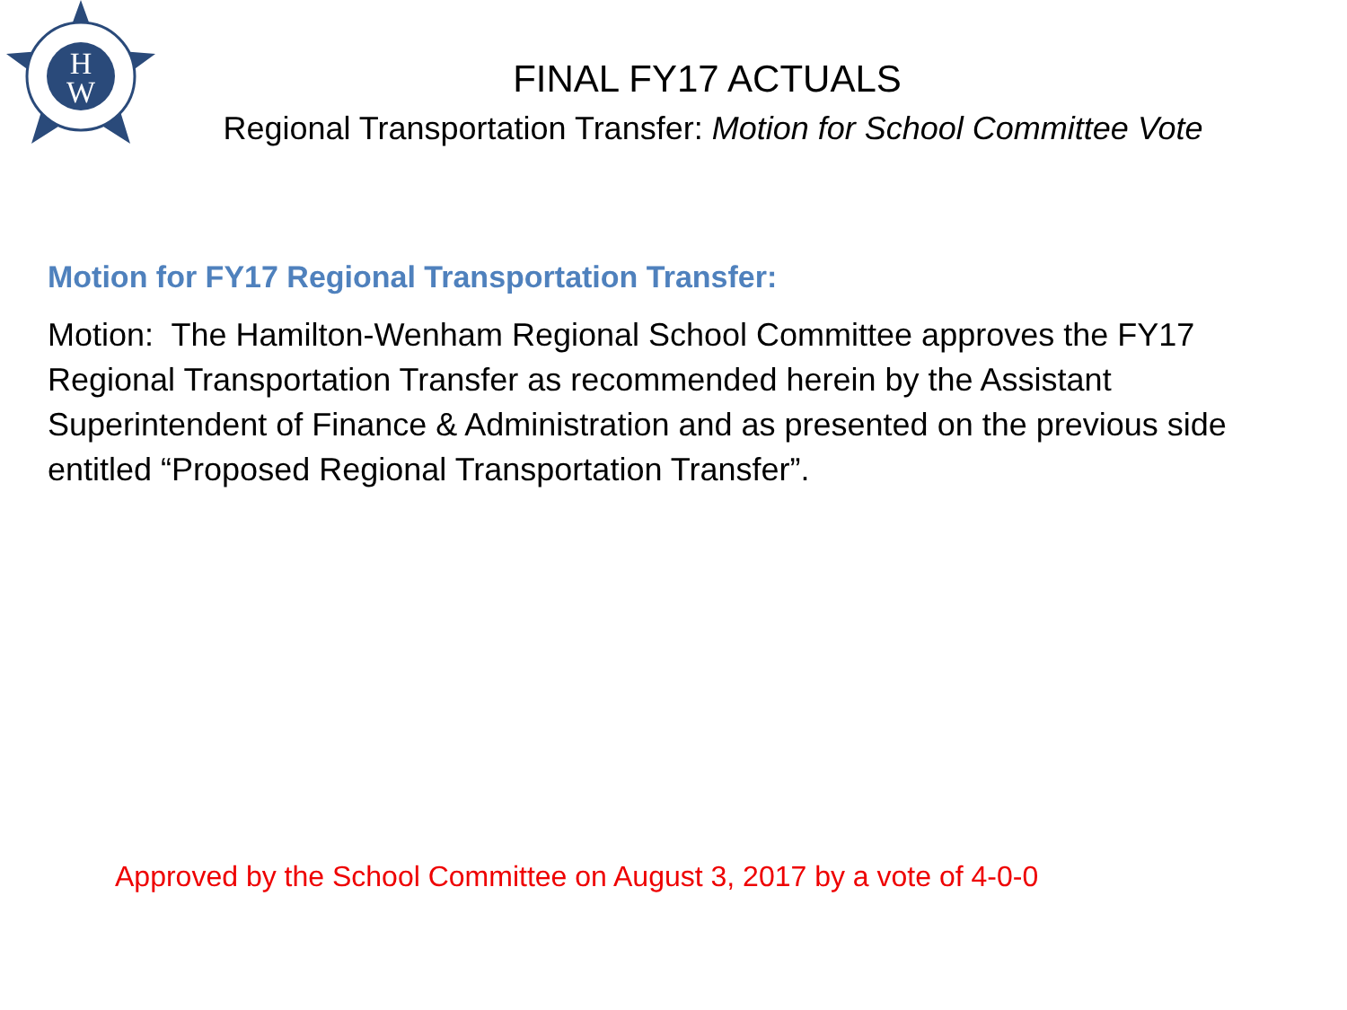H
W
FINAL FY17 ACTUALS
Regional Transportation Transfer: Motion for School Committee Vote
Motion for FY17 Regional Transportation Transfer:
Motion: The Hamilton-Wenham Regional School Committee approves the FY17 Regional Transportation Transfer as recommended herein by the Assistant Superintendent of Finance & Administration and as presented on the previous side entitled “Proposed Regional Transportation Transfer”.
Approved by the School Committee on August 3, 2017 by a vote of 4-0-0